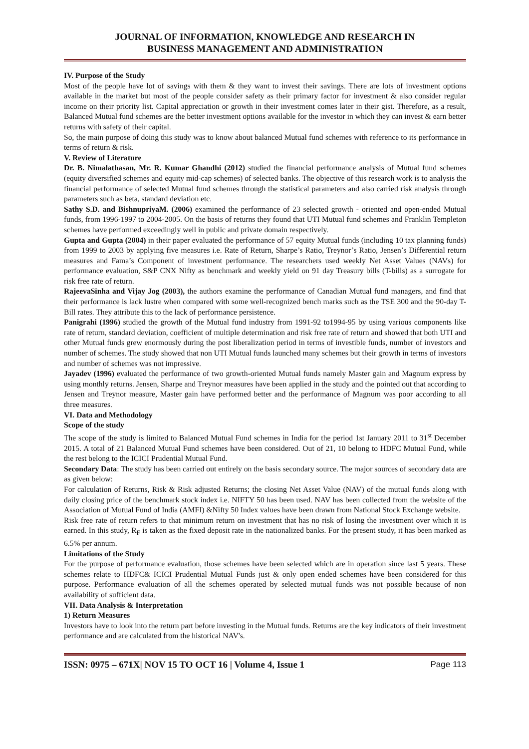JOURNAL OF INFORMATION, KNOWLEDGE AND RESEARCH IN
BUSINESS MANAGEMENT AND ADMINISTRATION
IV. Purpose of the Study
Most of the people have lot of savings with them & they want to invest their savings. There are lots of investment options available in the market but most of the people consider safety as their primary factor for investment & also consider regular income on their priority list. Capital appreciation or growth in their investment comes later in their gist. Therefore, as a result, Balanced Mutual fund schemes are the better investment options available for the investor in which they can invest & earn better returns with safety of their capital.
So, the main purpose of doing this study was to know about balanced Mutual fund schemes with reference to its performance in terms of return & risk.
V. Review of Literature
Dr. B. Nimalathasan, Mr. R. Kumar Ghandhi (2012) studied the financial performance analysis of Mutual fund schemes (equity diversified schemes and equity mid-cap schemes) of selected banks. The objective of this research work is to analysis the financial performance of selected Mutual fund schemes through the statistical parameters and also carried risk analysis through parameters such as beta, standard deviation etc.
Sathy S.D. and BishnupriyaM. (2006) examined the performance of 23 selected growth - oriented and open-ended Mutual funds, from 1996-1997 to 2004-2005. On the basis of returns they found that UTI Mutual fund schemes and Franklin Templeton schemes have performed exceedingly well in public and private domain respectively.
Gupta and Gupta (2004) in their paper evaluated the performance of 57 equity Mutual funds (including 10 tax planning funds) from 1999 to 2003 by applying five measures i.e. Rate of Return, Sharpe’s Ratio, Treynor’s Ratio, Jensen’s Differential return measures and Fama’s Component of investment performance. The researchers used weekly Net Asset Values (NAVs) for performance evaluation, S&P CNX Nifty as benchmark and weekly yield on 91 day Treasury bills (T-bills) as a surrogate for risk free rate of return.
RajeevaSinha and Vijay Jog (2003), the authors examine the performance of Canadian Mutual fund managers, and find that their performance is lack lustre when compared with some well-recognized bench marks such as the TSE 300 and the 90-day T-Bill rates. They attribute this to the lack of performance persistence.
Panigrahi (1996) studied the growth of the Mutual fund industry from 1991-92 to1994-95 by using various components like rate of return, standard deviation, coefficient of multiple determination and risk free rate of return and showed that both UTI and other Mutual funds grew enormously during the post liberalization period in terms of investible funds, number of investors and number of schemes. The study showed that non UTI Mutual funds launched many schemes but their growth in terms of investors and number of schemes was not impressive.
Jayadev (1996) evaluated the performance of two growth-oriented Mutual funds namely Master gain and Magnum express by using monthly returns. Jensen, Sharpe and Treynor measures have been applied in the study and the pointed out that according to Jensen and Treynor measure, Master gain have performed better and the performance of Magnum was poor according to all three measures.
VI. Data and Methodology
Scope of the study
The scope of the study is limited to Balanced Mutual Fund schemes in India for the period 1st January 2011 to 31<sup>st</sup> December 2015. A total of 21 Balanced Mutual Fund schemes have been considered. Out of 21, 10 belong to HDFC Mutual Fund, while the rest belong to the ICICI Prudential Mutual Fund.
Secondary Data: The study has been carried out entirely on the basis secondary source. The major sources of secondary data are as given below:
For calculation of Returns, Risk & Risk adjusted Returns; the closing Net Asset Value (NAV) of the mutual funds along with daily closing price of the benchmark stock index i.e. NIFTY 50 has been used. NAV has been collected from the website of the Association of Mutual Fund of India (AMFI) &Nifty 50 Index values have been drawn from National Stock Exchange website.
Risk free rate of return refers to that minimum return on investment that has no risk of losing the investment over which it is earned. In this study, R<sub>F</sub> is taken as the fixed deposit rate in the nationalized banks. For the present study, it has been marked as 6.5% per annum.
Limitations of the Study
For the purpose of performance evaluation, those schemes have been selected which are in operation since last 5 years. These schemes relate to HDFC& ICICI Prudential Mutual Funds just & only open ended schemes have been considered for this purpose. Performance evaluation of all the schemes operated by selected mutual funds was not possible because of non availability of sufficient data.
VII. Data Analysis & Interpretation
1) Return Measures
Investors have to look into the return part before investing in the Mutual funds. Returns are the key indicators of their investment performance and are calculated from the historical NAV's.
ISSN: 0975 – 671X| NOV 15 TO OCT 16 | Volume 4, Issue 1 Page 113